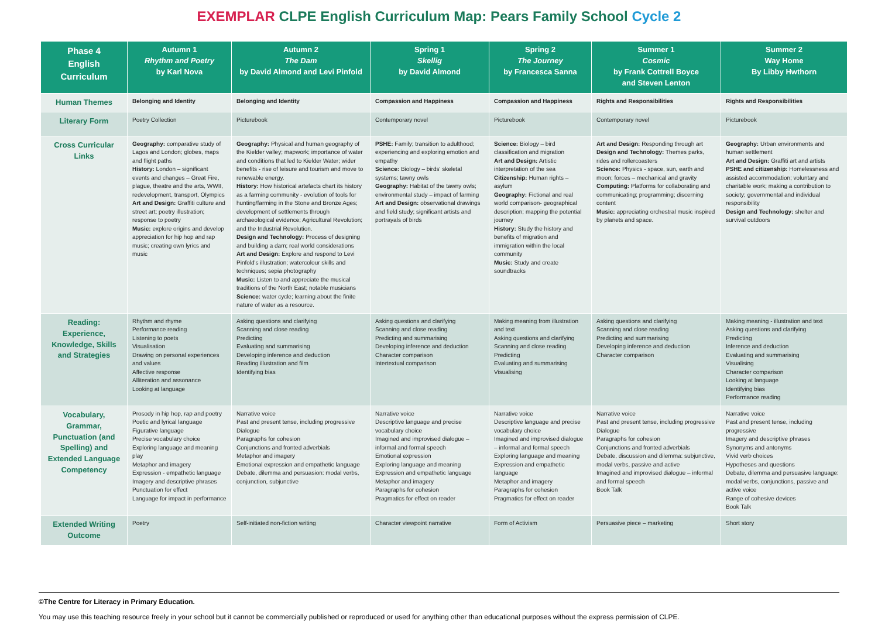EXEMPLAR CLPE English Curriculum Map: Pears Family School Cycle 2
| Phase 4 English Curriculum | Autumn 1 Rhythm and Poetry by Karl Nova | Autumn 2 The Dam by David Almond and Levi Pinfold | Spring 1 Skellig by David Almond | Spring 2 The Journey by Francesca Sanna | Summer 1 Cosmic by Frank Cottrell Boyce and Steven Lenton | Summer 2 Way Home By Libby Hwthorn |
| --- | --- | --- | --- | --- | --- | --- |
| Human Themes | Belonging and Identity | Belonging and Identity | Compassion and Happiness | Compassion and Happiness | Rights and Responsibilities | Rights and Responsibilities |
| Literary Form | Poetry Collection | Picturebook | Contemporary novel | Picturebook | Contemporary novel | Picturebook |
| Cross Curricular Links | Geography: comparative study of Lagos and London; globes, maps and flight paths History: London – significant events and changes – Great Fire, plague, theatre and the arts, WWII, redevelopment, transport, Olympics Art and Design: Graffiti culture and street art; poetry illustration; response to poetry Music: explore origins and develop appreciation for hip hop and rap music; creating own lyrics and music | Geography: Physical and human geography of the Kielder valley; mapwork; importance of water and conditions that led to Kielder Water; wider benefits - rise of leisure and tourism and move to renewable energy. History: How historical artefacts chart its history as a farming community - evolution of tools for hunting/farming in the Stone and Bronze Ages; development of settlements through archaeological evidence; Agricultural Revolution; and the Industrial Revolution. Design and Technology: Process of designing and building a dam; real world considerations Art and Design: Explore and respond to Levi Pinfold's illustration; watercolour skills and techniques; sepia photography Music: Listen to and appreciate the musical traditions of the North East; notable musicians Science: water cycle; learning about the finite nature of water as a resource. | PSHE: Family; transition to adulthood; experiencing and exploring emotion and empathy Science: Biology – birds' skeletal systems; tawny owls Geography: Habitat of the tawny owls; environmental study – impact of farming Art and Design: observational drawings and field study; significant artists and portrayals of birds | Science: Biology – bird classification and migration Art and Design: Artistic interpretation of the sea Citizenship: Human rights – asylum Geography: Fictional and real world comparison- geographical description; mapping the potential journey History: Study the history and benefits of migration and immigration within the local community Music: Study and create soundtracks | Art and Design: Responding through art Design and Technology: Themes parks, rides and rollercoasters Science: Physics - space, sun, earth and moon; forces – mechanical and gravity Computing: Platforms for collaborating and communicating; programming; discerning content Music: appreciating orchestral music inspired by planets and space. | Geography: Urban environments and human settlement Art and Design: Graffiti art and artists PSHE and citizenship: Homelessness and assisted accommodation; voluntary and charitable work; making a contribution to society; governmental and individual responsibility Design and Technology: shelter and survival outdoors |
| Reading: Experience, Knowledge, Skills and Strategies | Rhythm and rhyme Performance reading Listening to poets Visualisation Drawing on personal experiences and values Affective response Alliteration and assonance Looking at language | Asking questions and clarifying Scanning and close reading Predicting Evaluating and summarising Developing inference and deduction Reading illustration and film Identifying bias | Asking questions and clarifying Scanning and close reading Predicting and summarising Developing inference and deduction Character comparison Intertextual comparison | Making meaning from illustration and text Asking questions and clarifying Scanning and close reading Predicting Evaluating and summarising Visualising | Asking questions and clarifying Scanning and close reading Predicting and summarising Developing inference and deduction Character comparison | Making meaning - illustration and text Asking questions and clarifying Predicting Inference and deduction Evaluating and summarising Visualising Character comparison Looking at language Identifying bias Performance reading |
| Vocabulary, Grammar, Punctuation (and Spelling) and Extended Language Competency | Prosody in hip hop, rap and poetry Poetic and lyrical language Figurative language Precise vocabulary choice Exploring language and meaning play Metaphor and imagery Expression - empathetic language Imagery and descriptive phrases Punctuation for effect Language for impact in performance | Narrative voice Past and present tense, including progressive Dialogue Paragraphs for cohesion Conjunctions and fronted adverbials Metaphor and imagery Emotional expression and empathetic language Debate, dilemma and persuasion: modal verbs, conjunction, subjunctive | Narrative voice Descriptive language and precise vocabulary choice Imagined and improvised dialogue – informal and formal speech Emotional expression Exploring language and meaning Expression and empathetic language Metaphor and imagery Paragraphs for cohesion Pragmatics for effect on reader | Narrative voice Descriptive language and precise vocabulary choice Imagined and improvised dialogue – informal and formal speech Exploring language and meaning Expression and empathetic language Metaphor and imagery Paragraphs for cohesion Pragmatics for effect on reader | Narrative voice Past and present tense, including progressive Dialogue Paragraphs for cohesion Conjunctions and fronted adverbials Debate, discussion and dilemma: subjunctive, modal verbs, passive and active Imagined and improvised dialogue – informal and formal speech Book Talk | Narrative voice Past and present tense, including progressive Imagery and descriptive phrases Synonyms and antonyms Vivid verb choices Hypotheses and questions Debate, dilemma and persuasive language: modal verbs, conjunctions, passive and active voice Range of cohesive devices Book Talk |
| Extended Writing Outcome | Poetry | Self-initiated non-fiction writing | Character viewpoint narrative | Form of Activism | Persuasive piece – marketing | Short story |
©The Centre for Literacy in Primary Education.
You may use this teaching resource freely in your school but it cannot be commercially published or reproduced or used for anything other than educational purposes without the express permission of CLPE.